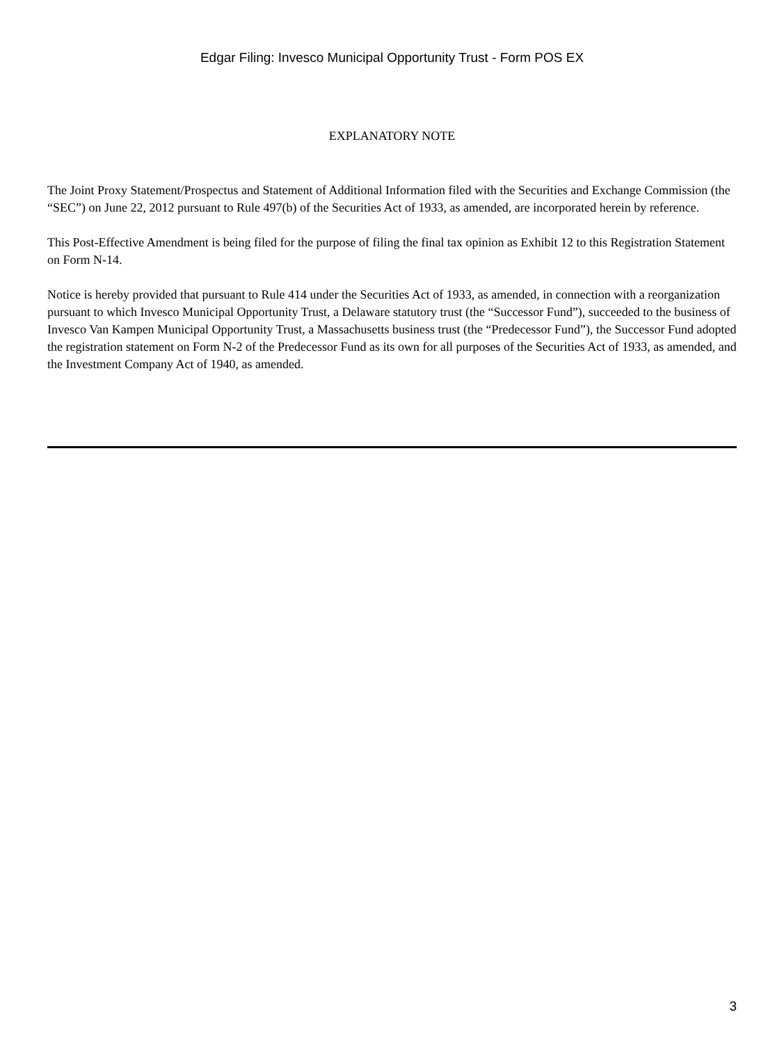Edgar Filing: Invesco Municipal Opportunity Trust - Form POS EX
EXPLANATORY NOTE
The Joint Proxy Statement/Prospectus and Statement of Additional Information filed with the Securities and Exchange Commission (the “SEC”) on June 22, 2012 pursuant to Rule 497(b) of the Securities Act of 1933, as amended, are incorporated herein by reference.
This Post-Effective Amendment is being filed for the purpose of filing the final tax opinion as Exhibit 12 to this Registration Statement on Form N-14.
Notice is hereby provided that pursuant to Rule 414 under the Securities Act of 1933, as amended, in connection with a reorganization pursuant to which Invesco Municipal Opportunity Trust, a Delaware statutory trust (the “Successor Fund”), succeeded to the business of Invesco Van Kampen Municipal Opportunity Trust, a Massachusetts business trust (the “Predecessor Fund”), the Successor Fund adopted the registration statement on Form N-2 of the Predecessor Fund as its own for all purposes of the Securities Act of 1933, as amended, and the Investment Company Act of 1940, as amended.
3